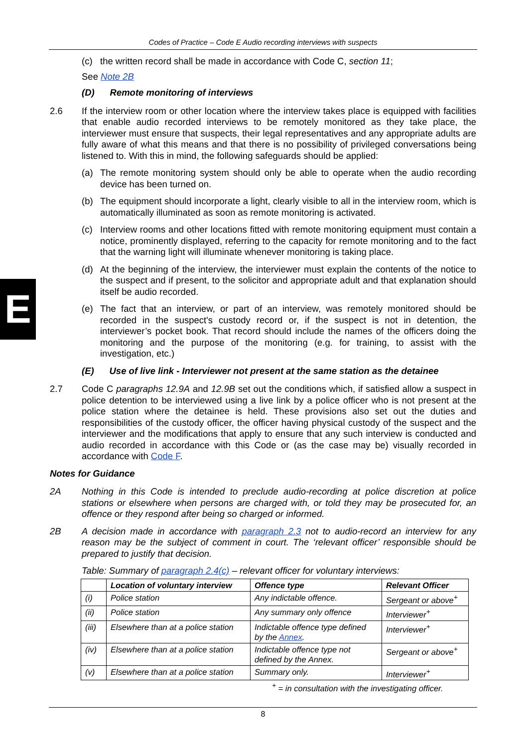Codes of Practice – Code E Audio recording interviews with suspects
E
(c) the written record shall be made in accordance with Code C, section 11;
See Note 2B
(D) Remote monitoring of interviews
2.6 If the interview room or other location where the interview takes place is equipped with facilities that enable audio recorded interviews to be remotely monitored as they take place, the interviewer must ensure that suspects, their legal representatives and any appropriate adults are fully aware of what this means and that there is no possibility of privileged conversations being listened to. With this in mind, the following safeguards should be applied:
(a) The remote monitoring system should only be able to operate when the audio recording device has been turned on.
(b) The equipment should incorporate a light, clearly visible to all in the interview room, which is automatically illuminated as soon as remote monitoring is activated.
(c) Interview rooms and other locations fitted with remote monitoring equipment must contain a notice, prominently displayed, referring to the capacity for remote monitoring and to the fact that the warning light will illuminate whenever monitoring is taking place.
(d) At the beginning of the interview, the interviewer must explain the contents of the notice to the suspect and if present, to the solicitor and appropriate adult and that explanation should itself be audio recorded.
(e) The fact that an interview, or part of an interview, was remotely monitored should be recorded in the suspect's custody record or, if the suspect is not in detention, the interviewer’s pocket book. That record should include the names of the officers doing the monitoring and the purpose of the monitoring (e.g. for training, to assist with the investigation, etc.)
(E) Use of live link - Interviewer not present at the same station as the detainee
2.7 Code C paragraphs 12.9A and 12.9B set out the conditions which, if satisfied allow a suspect in police detention to be interviewed using a live link by a police officer who is not present at the police station where the detainee is held. These provisions also set out the duties and responsibilities of the custody officer, the officer having physical custody of the suspect and the interviewer and the modifications that apply to ensure that any such interview is conducted and audio recorded in accordance with this Code or (as the case may be) visually recorded in accordance with Code F.
Notes for Guidance
2A Nothing in this Code is intended to preclude audio-recording at police discretion at police stations or elsewhere when persons are charged with, or told they may be prosecuted for, an offence or they respond after being so charged or informed.
2B A decision made in accordance with paragraph 2.3 not to audio-record an interview for any reason may be the subject of comment in court. The ‘relevant officer’ responsible should be prepared to justify that decision.
Table: Summary of paragraph 2.4(c) – relevant officer for voluntary interviews:
| | Location of voluntary interview | Offence type | Relevant Officer |
| --- | --- | --- | --- |
| (i) | Police station | Any indictable offence. | Sergeant or above<sup>+</sup> |
| (ii) | Police station | Any summary only offence | Interviewer<sup>+</sup> |
| (iii) | Elsewhere than at a police station | Indictable offence type defined by the Annex . | Interviewer<sup>+</sup> |
| (iv) | Elsewhere than at a police station | Indictable offence type not defined by the Annex. | Sergeant or above<sup>+</sup> |
| (v) | Elsewhere than at a police station | Summary only. | Interviewer<sup>+</sup> |
<sup>+</sup> = in consultation with the investigating officer.
8